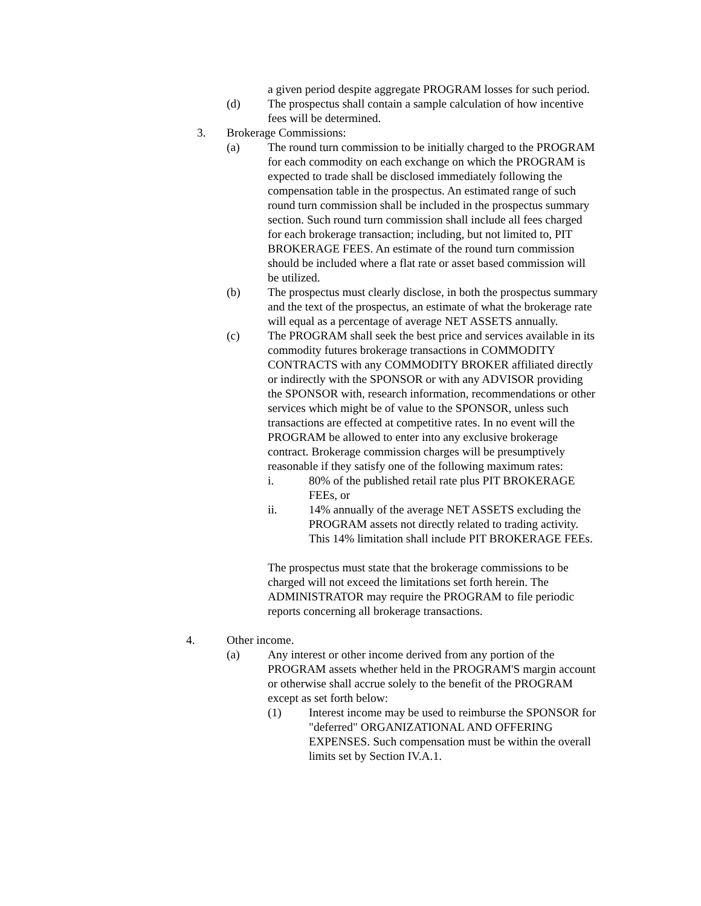a given period despite aggregate PROGRAM losses for such period.
(d) The prospectus shall contain a sample calculation of how incentive fees will be determined.
3. Brokerage Commissions:
(a) The round turn commission to be initially charged to the PROGRAM for each commodity on each exchange on which the PROGRAM is expected to trade shall be disclosed immediately following the compensation table in the prospectus. An estimated range of such round turn commission shall be included in the prospectus summary section. Such round turn commission shall include all fees charged for each brokerage transaction; including, but not limited to, PIT BROKERAGE FEES. An estimate of the round turn commission should be included where a flat rate or asset based commission will be utilized.
(b) The prospectus must clearly disclose, in both the prospectus summary and the text of the prospectus, an estimate of what the brokerage rate will equal as a percentage of average NET ASSETS annually.
(c) The PROGRAM shall seek the best price and services available in its commodity futures brokerage transactions in COMMODITY CONTRACTS with any COMMODITY BROKER affiliated directly or indirectly with the SPONSOR or with any ADVISOR providing the SPONSOR with, research information, recommendations or other services which might be of value to the SPONSOR, unless such transactions are effected at competitive rates. In no event will the PROGRAM be allowed to enter into any exclusive brokerage contract. Brokerage commission charges will be presumptively reasonable if they satisfy one of the following maximum rates:
i. 80% of the published retail rate plus PIT BROKERAGE FEEs, or
ii. 14% annually of the average NET ASSETS excluding the PROGRAM assets not directly related to trading activity. This 14% limitation shall include PIT BROKERAGE FEEs.
The prospectus must state that the brokerage commissions to be charged will not exceed the limitations set forth herein. The ADMINISTRATOR may require the PROGRAM to file periodic reports concerning all brokerage transactions.
4. Other income.
(a) Any interest or other income derived from any portion of the PROGRAM assets whether held in the PROGRAM'S margin account or otherwise shall accrue solely to the benefit of the PROGRAM except as set forth below:
(1) Interest income may be used to reimburse the SPONSOR for "deferred" ORGANIZATIONAL AND OFFERING EXPENSES. Such compensation must be within the overall limits set by Section IV.A.1.